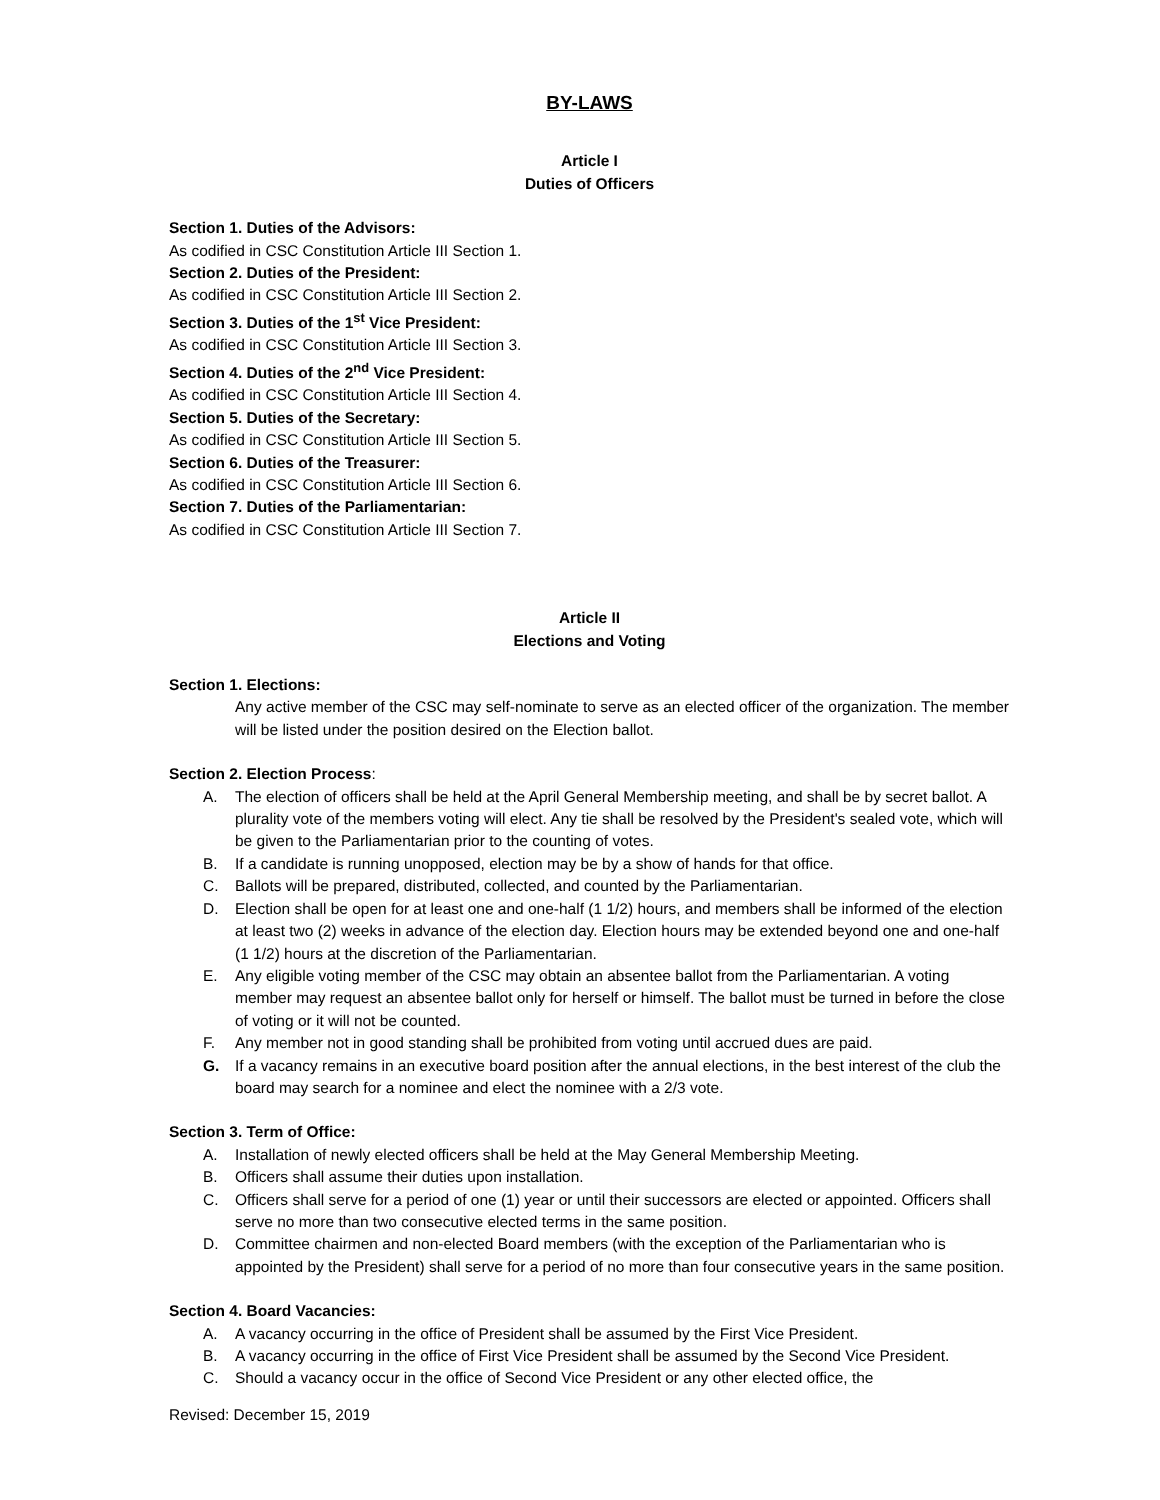BY-LAWS
Article I
Duties of Officers
Section 1. Duties of the Advisors:
As codified in CSC Constitution Article III Section 1.
Section 2. Duties of the President:
As codified in CSC Constitution Article III Section 2.
Section 3. Duties of the 1<sup>st</sup> Vice President:
As codified in CSC Constitution Article III Section 3.
Section 4. Duties of the 2<sup>nd</sup> Vice President:
As codified in CSC Constitution Article III Section 4.
Section 5. Duties of the Secretary:
As codified in CSC Constitution Article III Section 5.
Section 6. Duties of the Treasurer:
As codified in CSC Constitution Article III Section 6.
Section 7. Duties of the Parliamentarian:
As codified in CSC Constitution Article III Section 7.
Article II
Elections and Voting
Section 1. Elections:
Any active member of the CSC may self-nominate to serve as an elected officer of the organization. The member will be listed under the position desired on the Election ballot.
Section 2. Election Process:
A. The election of officers shall be held at the April General Membership meeting, and shall be by secret ballot. A plurality vote of the members voting will elect. Any tie shall be resolved by the President's sealed vote, which will be given to the Parliamentarian prior to the counting of votes.
B. If a candidate is running unopposed, election may be by a show of hands for that office.
C. Ballots will be prepared, distributed, collected, and counted by the Parliamentarian.
D. Election shall be open for at least one and one-half (1 1/2) hours, and members shall be informed of the election at least two (2) weeks in advance of the election day. Election hours may be extended beyond one and one-half (1 1/2) hours at the discretion of the Parliamentarian.
E. Any eligible voting member of the CSC may obtain an absentee ballot from the Parliamentarian. A voting member may request an absentee ballot only for herself or himself. The ballot must be turned in before the close of voting or it will not be counted.
F. Any member not in good standing shall be prohibited from voting until accrued dues are paid.
G. If a vacancy remains in an executive board position after the annual elections, in the best interest of the club the board may search for a nominee and elect the nominee with a 2/3 vote.
Section 3. Term of Office:
A. Installation of newly elected officers shall be held at the May General Membership Meeting.
B. Officers shall assume their duties upon installation.
C. Officers shall serve for a period of one (1) year or until their successors are elected or appointed. Officers shall serve no more than two consecutive elected terms in the same position.
D. Committee chairmen and non-elected Board members (with the exception of the Parliamentarian who is appointed by the President) shall serve for a period of no more than four consecutive years in the same position.
Section 4. Board Vacancies:
A. A vacancy occurring in the office of President shall be assumed by the First Vice President.
B. A vacancy occurring in the office of First Vice President shall be assumed by the Second Vice President.
C. Should a vacancy occur in the office of Second Vice President or any other elected office, the
Revised: December 15, 2019